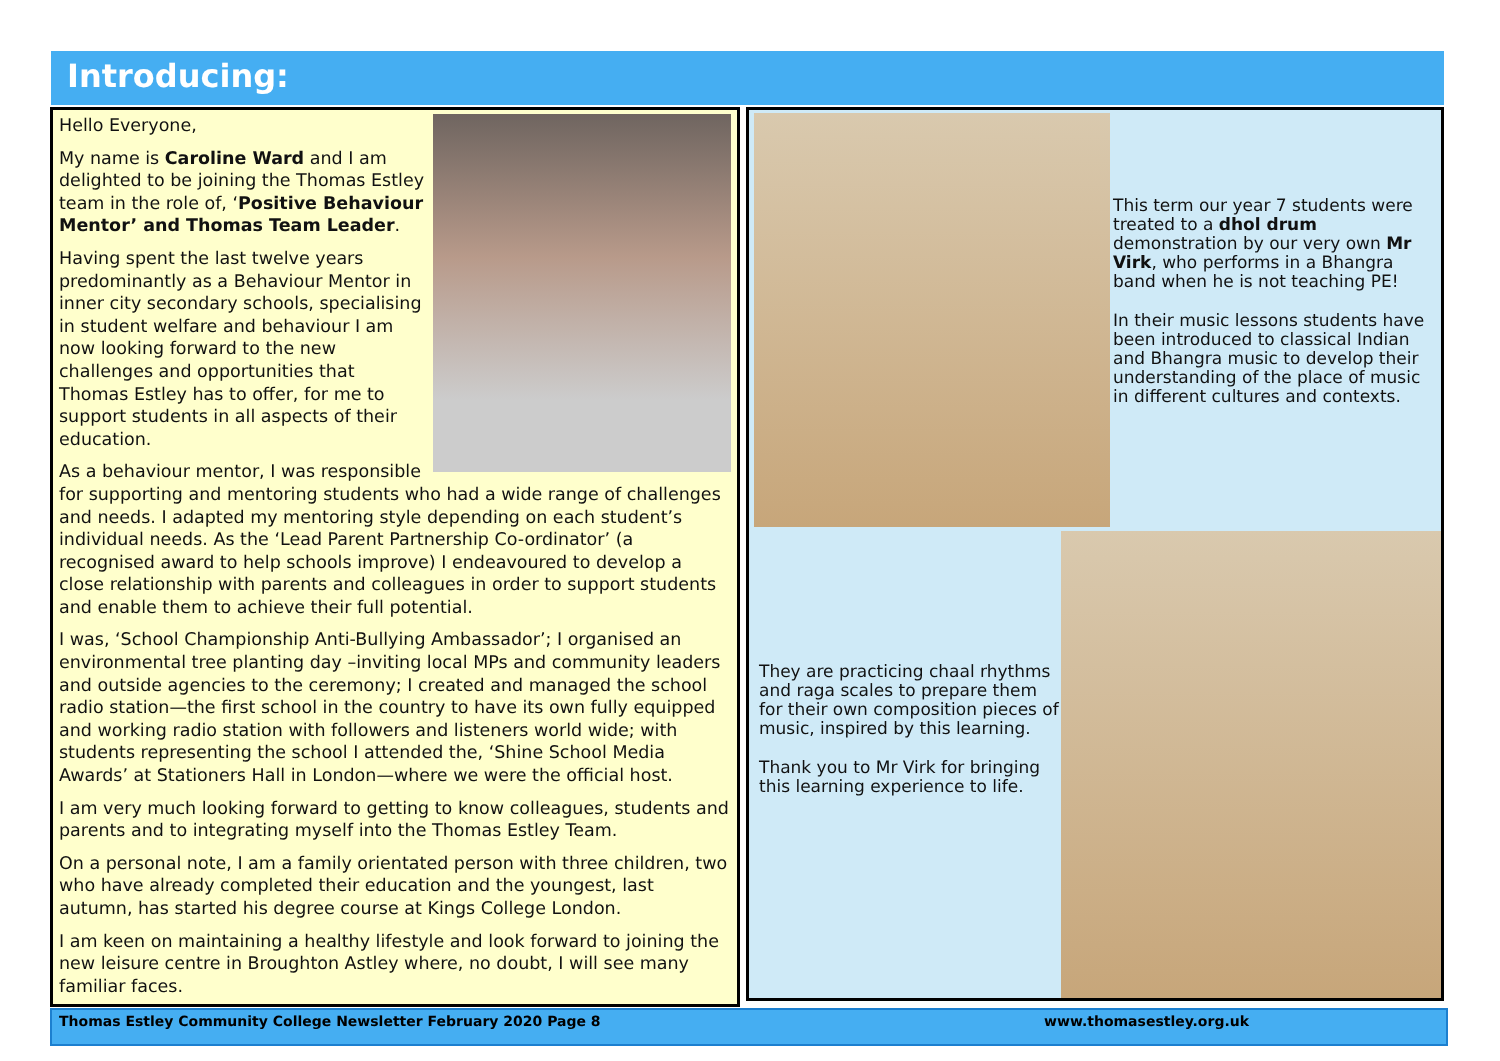Introducing:
Hello Everyone,
My name is Caroline Ward and I am delighted to be joining the Thomas Estley team in the role of, ‘Positive Behaviour Mentor’ and Thomas Team Leader.
Having spent the last twelve years predominantly as a Behaviour Mentor in inner city secondary schools, specialising in student welfare and behaviour I am now looking forward to the new challenges and opportunities that Thomas Estley has to offer, for me to support students in all aspects of their education.
As a behaviour mentor, I was responsible for supporting and mentoring students who had a wide range of challenges and needs. I adapted my mentoring style depending on each student’s individual needs. As the ‘Lead Parent Partnership Co-ordinator’ (a recognised award to help schools improve) I endeavoured to develop a close relationship with parents and colleagues in order to support students and enable them to achieve their full potential.
I was, ‘School Championship Anti-Bullying Ambassador’; I organised an environmental tree planting day –inviting local MPs and community leaders and outside agencies to the ceremony; I created and managed the school radio station—the first school in the country to have its own fully equipped and working radio station with followers and listeners world wide; with students representing the school I attended the, ‘Shine School Media Awards’ at Stationers Hall in London—where we were the official host.
I am very much looking forward to getting to know colleagues, students and parents and to integrating myself into the Thomas Estley Team.
On a personal note, I am a family orientated person with three children, two who have already completed their education and the youngest, last autumn, has started his degree course at Kings College London.
I am keen on maintaining a healthy lifestyle and look forward to joining the new leisure centre in Broughton Astley where, no doubt, I will see many familiar faces.
This term our year 7 students were treated to a dhol drum demonstration by our very own Mr Virk, who performs in a Bhangra band when he is not teaching PE!
In their music lessons students have been introduced to classical Indian and Bhangra music to develop their understanding of the place of music in different cultures and contexts.
They are practicing chaal rhythms and raga scales to prepare them for their own composition pieces of music, inspired by this learning.
Thank you to Mr Virk for bringing this learning experience to life.
Thomas Estley Community College Newsletter February 2020 Page 8 www.thomasestley.org.uk